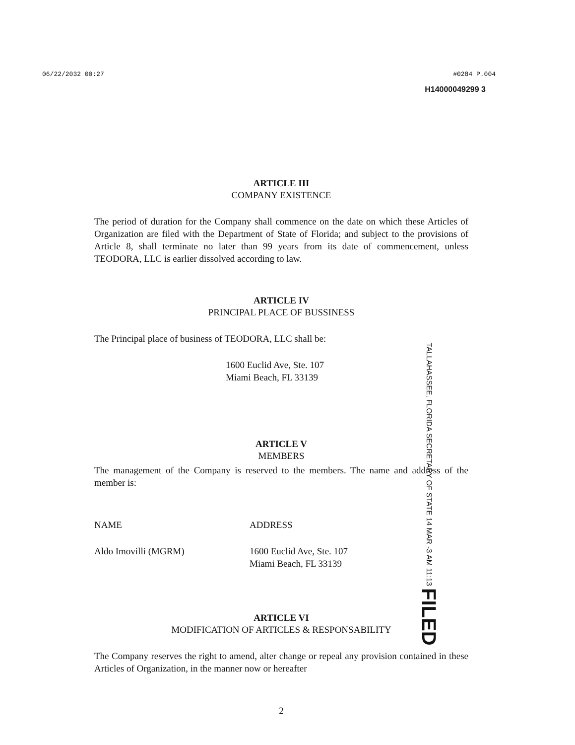06/22/2032 00:27 #0284 P.004
H14000049299 3
ARTICLE III
COMPANY EXISTENCE
The period of duration for the Company shall commence on the date on which these Articles of Organization are filed with the Department of State of Florida; and subject to the provisions of Article 8, shall terminate no later than 99 years from its date of commencement, unless TEODORA, LLC is earlier dissolved according to law.
ARTICLE IV
PRINCIPAL PLACE OF BUSSINESS
The Principal place of business of TEODORA, LLC shall be:
1600 Euclid Ave, Ste. 107
Miami Beach, FL 33139
ARTICLE V
MEMBERS
The management of the Company is reserved to the members. The name and address of the member is:
NAME ADDRESS
Aldo Imovilli (MGRM) 1600 Euclid Ave, Ste. 107
Miami Beach, FL 33139
ARTICLE VI
MODIFICATION OF ARTICLES & RESPONSABILITY
The Company reserves the right to amend, alter change or repeal any provision contained in these Articles of Organization, in the manner now or hereafter
2
TALLAHASSEE, FLORIDA SECRETARY OF STATE 14 MAR -3 AM 11:13 FILED